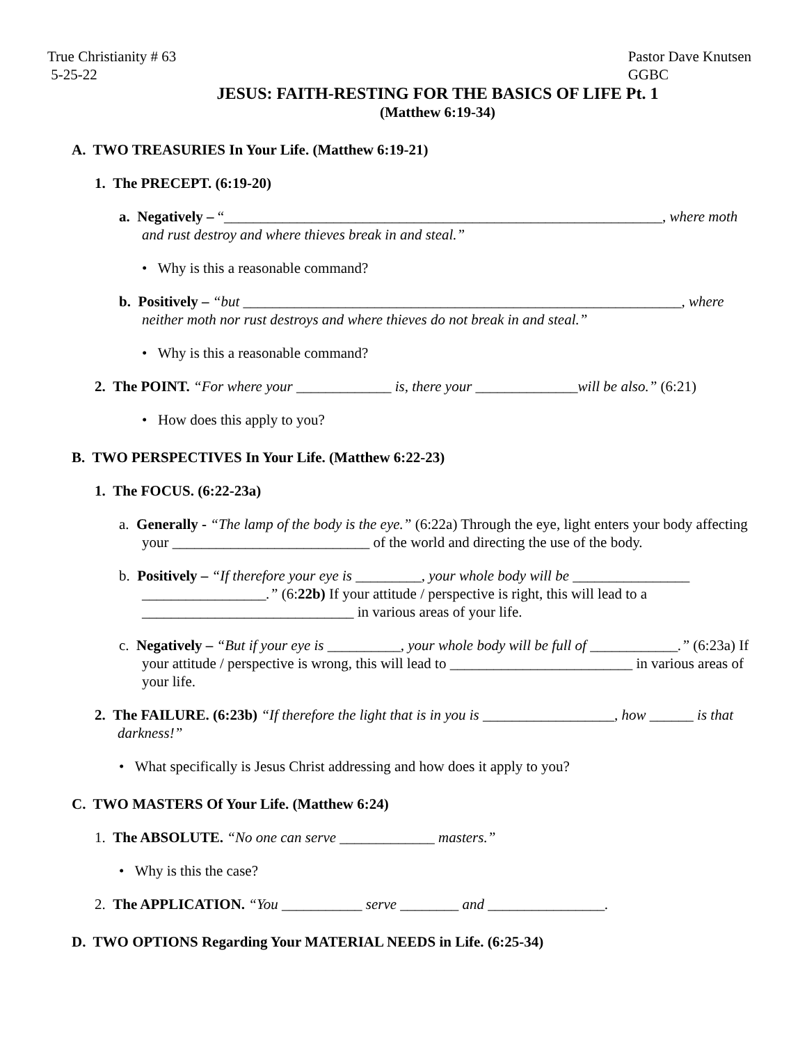True Christianity # 63
5-25-22
Pastor Dave Knutsen
GGBC
JESUS: FAITH-RESTING FOR THE BASICS OF LIFE Pt. 1
(Matthew 6:19-34)
A. TWO TREASURIES In Your Life. (Matthew 6:19-21)
1. The PRECEPT. (6:19-20)
a. Negatively – “____________________________________________________________, where moth and rust destroy and where thieves break in and steal.”
• Why is this a reasonable command?
b. Positively – “but ____________________________________________________________, where neither moth nor rust destroys and where thieves do not break in and steal.”
• Why is this a reasonable command?
2. The POINT. “For where your _____________ is, there your ______________will be also.” (6:21)
• How does this apply to you?
B. TWO PERSPECTIVES In Your Life. (Matthew 6:22-23)
1. The FOCUS. (6:22-23a)
a. Generally - “The lamp of the body is the eye.” (6:22a) Through the eye, light enters your body affecting your ___________________________ of the world and directing the use of the body.
b. Positively – “If therefore your eye is _________, your whole body will be ________________ _________________.” (6:22b) If your attitude / perspective is right, this will lead to a _____________________________ in various areas of your life.
c. Negatively – “But if your eye is __________, your whole body will be full of ____________.” (6:23a) If your attitude / perspective is wrong, this will lead to _________________________ in various areas of your life.
2. The FAILURE. (6:23b) “If therefore the light that is in you is __________________, how ______ is that darkness!”
• What specifically is Jesus Christ addressing and how does it apply to you?
C. TWO MASTERS Of Your Life. (Matthew 6:24)
1. The ABSOLUTE. “No one can serve _____________ masters.”
• Why is this the case?
2. The APPLICATION. “You ___________ serve ________ and ________________.
D. TWO OPTIONS Regarding Your MATERIAL NEEDS in Life. (6:25-34)